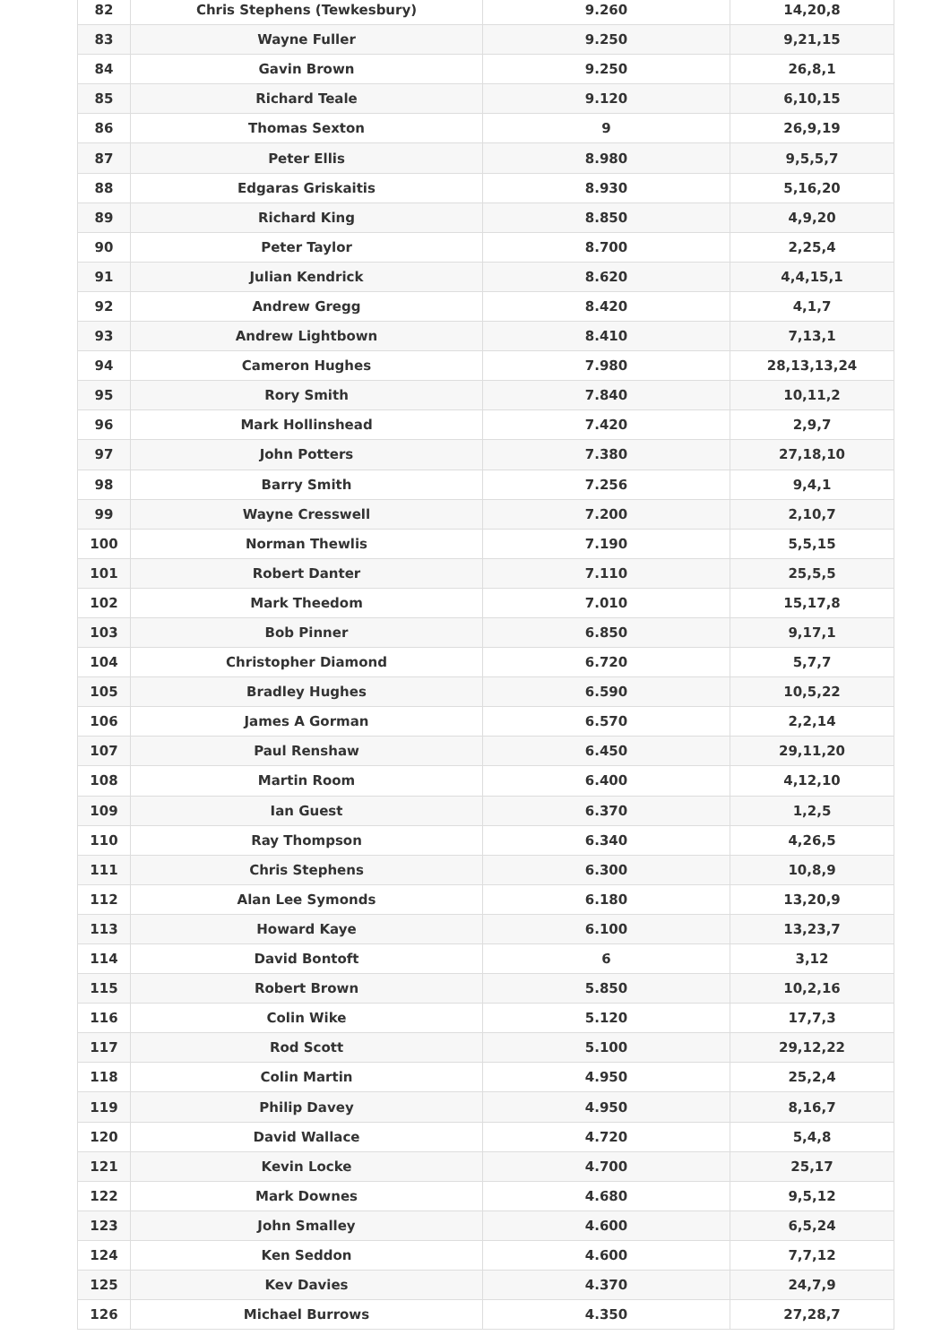| 82 | Chris Stephens (Tewkesbury) | 9.260 | 14,20,8 |
| 83 | Wayne Fuller | 9.250 | 9,21,15 |
| 84 | Gavin Brown | 9.250 | 26,8,1 |
| 85 | Richard Teale | 9.120 | 6,10,15 |
| 86 | Thomas Sexton | 9 | 26,9,19 |
| 87 | Peter Ellis | 8.980 | 9,5,5,7 |
| 88 | Edgaras Griskaitis | 8.930 | 5,16,20 |
| 89 | Richard King | 8.850 | 4,9,20 |
| 90 | Peter Taylor | 8.700 | 2,25,4 |
| 91 | Julian Kendrick | 8.620 | 4,4,15,1 |
| 92 | Andrew Gregg | 8.420 | 4,1,7 |
| 93 | Andrew Lightbown | 8.410 | 7,13,1 |
| 94 | Cameron Hughes | 7.980 | 28,13,13,24 |
| 95 | Rory Smith | 7.840 | 10,11,2 |
| 96 | Mark Hollinshead | 7.420 | 2,9,7 |
| 97 | John Potters | 7.380 | 27,18,10 |
| 98 | Barry Smith | 7.256 | 9,4,1 |
| 99 | Wayne Cresswell | 7.200 | 2,10,7 |
| 100 | Norman Thewlis | 7.190 | 5,5,15 |
| 101 | Robert Danter | 7.110 | 25,5,5 |
| 102 | Mark Theedom | 7.010 | 15,17,8 |
| 103 | Bob Pinner | 6.850 | 9,17,1 |
| 104 | Christopher Diamond | 6.720 | 5,7,7 |
| 105 | Bradley Hughes | 6.590 | 10,5,22 |
| 106 | James A Gorman | 6.570 | 2,2,14 |
| 107 | Paul Renshaw | 6.450 | 29,11,20 |
| 108 | Martin Room | 6.400 | 4,12,10 |
| 109 | Ian Guest | 6.370 | 1,2,5 |
| 110 | Ray Thompson | 6.340 | 4,26,5 |
| 111 | Chris Stephens | 6.300 | 10,8,9 |
| 112 | Alan Lee Symonds | 6.180 | 13,20,9 |
| 113 | Howard Kaye | 6.100 | 13,23,7 |
| 114 | David Bontoft | 6 | 3,12 |
| 115 | Robert Brown | 5.850 | 10,2,16 |
| 116 | Colin Wike | 5.120 | 17,7,3 |
| 117 | Rod Scott | 5.100 | 29,12,22 |
| 118 | Colin Martin | 4.950 | 25,2,4 |
| 119 | Philip Davey | 4.950 | 8,16,7 |
| 120 | David Wallace | 4.720 | 5,4,8 |
| 121 | Kevin Locke | 4.700 | 25,17 |
| 122 | Mark Downes | 4.680 | 9,5,12 |
| 123 | John Smalley | 4.600 | 6,5,24 |
| 124 | Ken Seddon | 4.600 | 7,7,12 |
| 125 | Kev Davies | 4.370 | 24,7,9 |
| 126 | Michael Burrows | 4.350 | 27,28,7 |